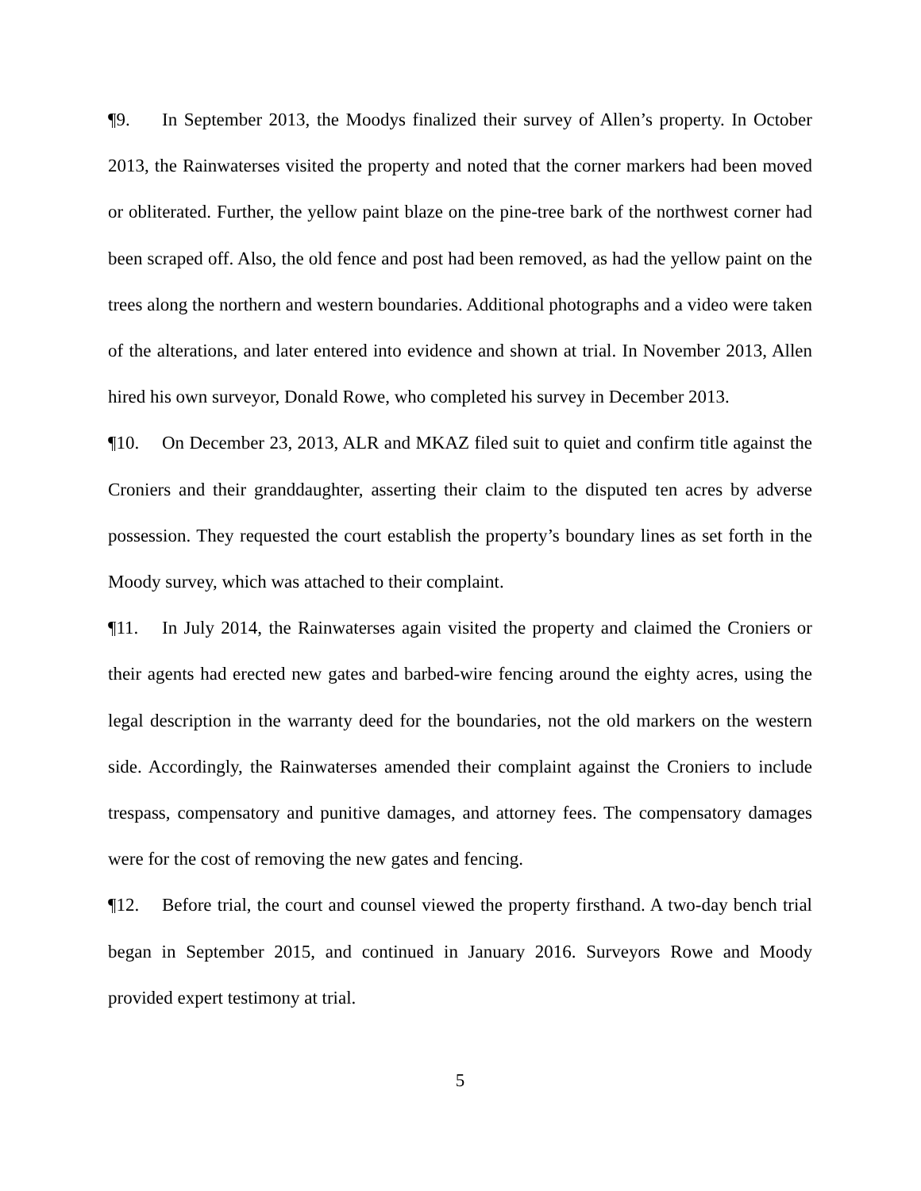¶9. In September 2013, the Moodys finalized their survey of Allen’s property. In October 2013, the Rainwaterses visited the property and noted that the corner markers had been moved or obliterated. Further, the yellow paint blaze on the pine-tree bark of the northwest corner had been scraped off. Also, the old fence and post had been removed, as had the yellow paint on the trees along the northern and western boundaries. Additional photographs and a video were taken of the alterations, and later entered into evidence and shown at trial. In November 2013, Allen hired his own surveyor, Donald Rowe, who completed his survey in December 2013.
¶10. On December 23, 2013, ALR and MKAZ filed suit to quiet and confirm title against the Croniers and their granddaughter, asserting their claim to the disputed ten acres by adverse possession. They requested the court establish the property’s boundary lines as set forth in the Moody survey, which was attached to their complaint.
¶11. In July 2014, the Rainwaterses again visited the property and claimed the Croniers or their agents had erected new gates and barbed-wire fencing around the eighty acres, using the legal description in the warranty deed for the boundaries, not the old markers on the western side. Accordingly, the Rainwaterses amended their complaint against the Croniers to include trespass, compensatory and punitive damages, and attorney fees. The compensatory damages were for the cost of removing the new gates and fencing.
¶12. Before trial, the court and counsel viewed the property firsthand. A two-day bench trial began in September 2015, and continued in January 2016. Surveyors Rowe and Moody provided expert testimony at trial.
5